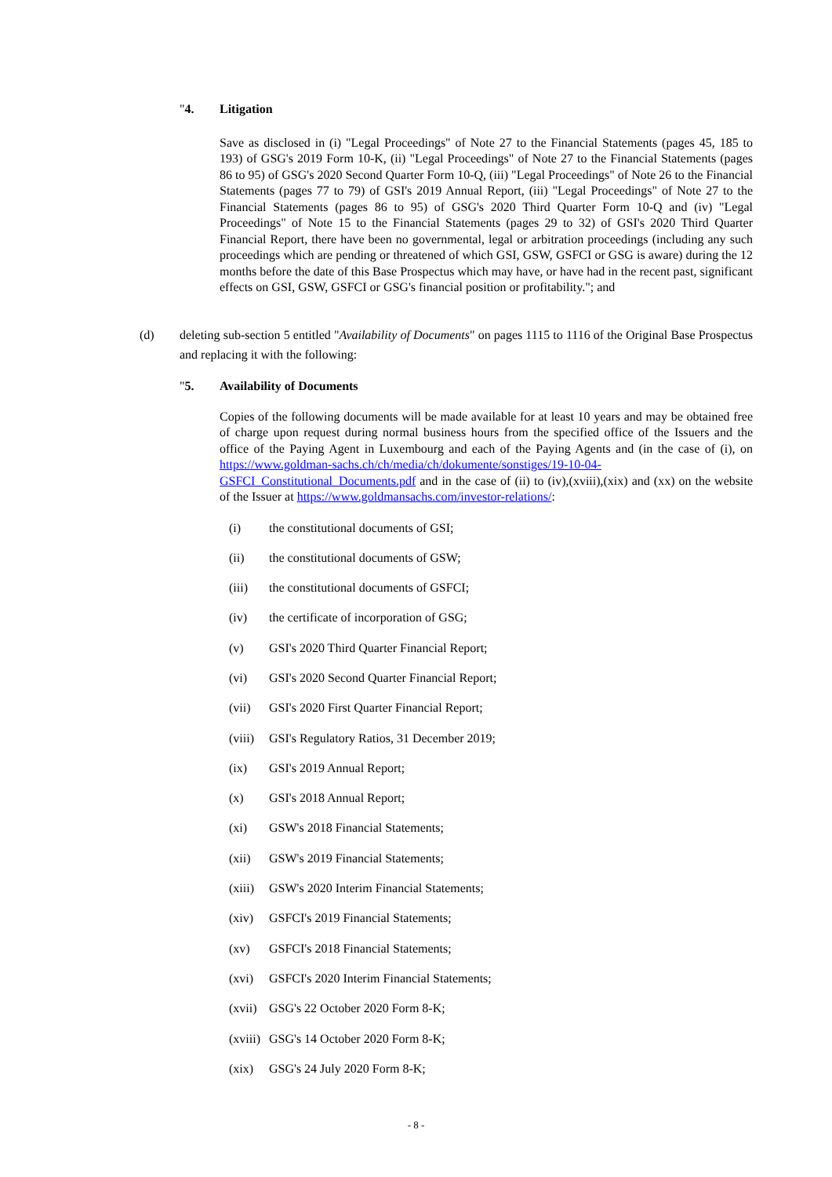"4. Litigation
Save as disclosed in (i) "Legal Proceedings" of Note 27 to the Financial Statements (pages 45, 185 to 193) of GSG's 2019 Form 10-K, (ii) "Legal Proceedings" of Note 27 to the Financial Statements (pages 86 to 95) of GSG's 2020 Second Quarter Form 10-Q, (iii) "Legal Proceedings" of Note 26 to the Financial Statements (pages 77 to 79) of GSI's 2019 Annual Report, (iii) "Legal Proceedings" of Note 27 to the Financial Statements (pages 86 to 95) of GSG's 2020 Third Quarter Form 10-Q and (iv) "Legal Proceedings" of Note 15 to the Financial Statements (pages 29 to 32) of GSI's 2020 Third Quarter Financial Report, there have been no governmental, legal or arbitration proceedings (including any such proceedings which are pending or threatened of which GSI, GSW, GSFCI or GSG is aware) during the 12 months before the date of this Base Prospectus which may have, or have had in the recent past, significant effects on GSI, GSW, GSFCI or GSG's financial position or profitability."; and
(d) deleting sub-section 5 entitled "Availability of Documents" on pages 1115 to 1116 of the Original Base Prospectus and replacing it with the following:
"5. Availability of Documents
Copies of the following documents will be made available for at least 10 years and may be obtained free of charge upon request during normal business hours from the specified office of the Issuers and the office of the Paying Agent in Luxembourg and each of the Paying Agents and (in the case of (i), on https://www.goldman-sachs.ch/ch/media/ch/dokumente/sonstiges/19-10-04-GSFCI_Constitutional_Documents.pdf and in the case of (ii) to (iv),(xviii),(xix) and (xx) on the website of the Issuer at https://www.goldmansachs.com/investor-relations/:
(i) the constitutional documents of GSI;
(ii) the constitutional documents of GSW;
(iii) the constitutional documents of GSFCI;
(iv) the certificate of incorporation of GSG;
(v) GSI's 2020 Third Quarter Financial Report;
(vi) GSI's 2020 Second Quarter Financial Report;
(vii) GSI's 2020 First Quarter Financial Report;
(viii) GSI's Regulatory Ratios, 31 December 2019;
(ix) GSI's 2019 Annual Report;
(x) GSI's 2018 Annual Report;
(xi) GSW's 2018 Financial Statements;
(xii) GSW's 2019 Financial Statements;
(xiii) GSW's 2020 Interim Financial Statements;
(xiv) GSFCI's 2019 Financial Statements;
(xv) GSFCI's 2018 Financial Statements;
(xvi) GSFCI's 2020 Interim Financial Statements;
(xvii) GSG's 22 October 2020 Form 8-K;
(xviii) GSG's 14 October 2020 Form 8-K;
(xix) GSG's 24 July 2020 Form 8-K;
- 8 -